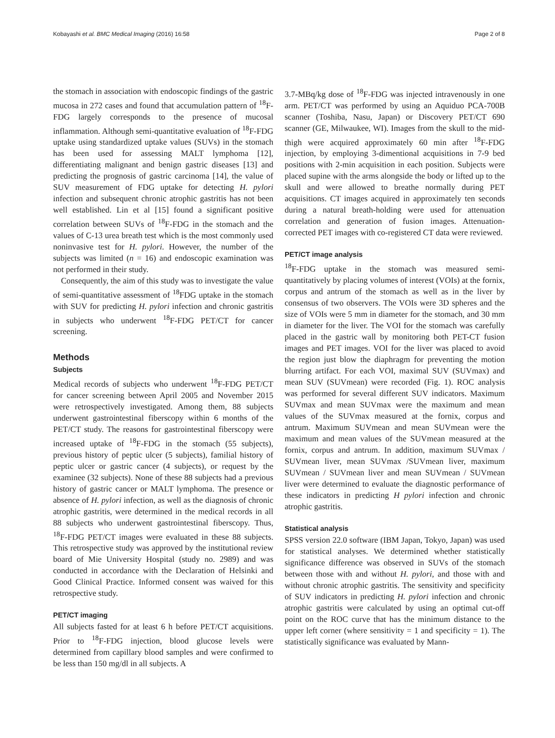Kobayashi et al. BMC Medical Imaging (2016) 16:58 Page 2 of 8
the stomach in association with endoscopic findings of the gastric mucosa in 272 cases and found that accumulation pattern of <sup>18</sup>F-FDG largely corresponds to the presence of mucosal inflammation. Although semi-quantitative evaluation of <sup>18</sup>F-FDG uptake using standardized uptake values (SUVs) in the stomach has been used for assessing MALT lymphoma [12], differentiating malignant and benign gastric diseases [13] and predicting the prognosis of gastric carcinoma [14], the value of SUV measurement of FDG uptake for detecting H. pylori infection and subsequent chronic atrophic gastritis has not been well established. Lin et al [15] found a significant positive correlation between SUVs of <sup>18</sup>F-FDG in the stomach and the values of C-13 urea breath test which is the most commonly used noninvasive test for H. pylori. However, the number of the subjects was limited (n = 16) and endoscopic examination was not performed in their study.
Consequently, the aim of this study was to investigate the value of semi-quantitative assessment of <sup>18</sup>FDG uptake in the stomach with SUV for predicting H. pylori infection and chronic gastritis in subjects who underwent <sup>18</sup>F-FDG PET/CT for cancer screening.
Methods
Subjects
Medical records of subjects who underwent <sup>18</sup>F-FDG PET/CT for cancer screening between April 2005 and November 2015 were retrospectively investigated. Among them, 88 subjects underwent gastrointestinal fiberscopy within 6 months of the PET/CT study. The reasons for gastrointestinal fiberscopy were increased uptake of <sup>18</sup>F-FDG in the stomach (55 subjects), previous history of peptic ulcer (5 subjects), familial history of peptic ulcer or gastric cancer (4 subjects), or request by the examinee (32 subjects). None of these 88 subjects had a previous history of gastric cancer or MALT lymphoma. The presence or absence of H. pylori infection, as well as the diagnosis of chronic atrophic gastritis, were determined in the medical records in all 88 subjects who underwent gastrointestinal fiberscopy. Thus, <sup>18</sup>F-FDG PET/CT images were evaluated in these 88 subjects. This retrospective study was approved by the institutional review board of Mie University Hospital (study no. 2989) and was conducted in accordance with the Declaration of Helsinki and Good Clinical Practice. Informed consent was waived for this retrospective study.
PET/CT imaging
All subjects fasted for at least 6 h before PET/CT acquisitions. Prior to <sup>18</sup>F-FDG injection, blood glucose levels were determined from capillary blood samples and were confirmed to be less than 150 mg/dl in all subjects. A
3.7-MBq/kg dose of <sup>18</sup>F-FDG was injected intravenously in one arm. PET/CT was performed by using an Aquiduo PCA-700B scanner (Toshiba, Nasu, Japan) or Discovery PET/CT 690 scanner (GE, Milwaukee, WI). Images from the skull to the mid-thigh were acquired approximately 60 min after <sup>18</sup>F-FDG injection, by employing 3-dimentional acquisitions in 7-9 bed positions with 2-min acquisition in each position. Subjects were placed supine with the arms alongside the body or lifted up to the skull and were allowed to breathe normally during PET acquisitions. CT images acquired in approximately ten seconds during a natural breath-holding were used for attenuation correlation and generation of fusion images. Attenuation-corrected PET images with co-registered CT data were reviewed.
PET/CT image analysis
<sup>18</sup>F-FDG uptake in the stomach was measured semi-quantitatively by placing volumes of interest (VOIs) at the fornix, corpus and antrum of the stomach as well as in the liver by consensus of two observers. The VOIs were 3D spheres and the size of VOIs were 5 mm in diameter for the stomach, and 30 mm in diameter for the liver. The VOI for the stomach was carefully placed in the gastric wall by monitoring both PET-CT fusion images and PET images. VOI for the liver was placed to avoid the region just blow the diaphragm for preventing the motion blurring artifact. For each VOI, maximal SUV (SUVmax) and mean SUV (SUVmean) were recorded (Fig. 1). ROC analysis was performed for several different SUV indicators. Maximum SUVmax and mean SUVmax were the maximum and mean values of the SUVmax measured at the fornix, corpus and antrum. Maximum SUVmean and mean SUVmean were the maximum and mean values of the SUVmean measured at the fornix, corpus and antrum. In addition, maximum SUVmax / SUVmean liver, mean SUVmax /SUVmean liver, maximum SUVmean / SUVmean liver and mean SUVmean / SUVmean liver were determined to evaluate the diagnostic performance of these indicators in predicting H pylori infection and chronic atrophic gastritis.
Statistical analysis
SPSS version 22.0 software (IBM Japan, Tokyo, Japan) was used for statistical analyses. We determined whether statistically significance difference was observed in SUVs of the stomach between those with and without H. pylori, and those with and without chronic atrophic gastritis. The sensitivity and specificity of SUV indicators in predicting H. pylori infection and chronic atrophic gastritis were calculated by using an optimal cut-off point on the ROC curve that has the minimum distance to the upper left corner (where sensitivity = 1 and specificity = 1). The statistically significance was evaluated by Mann-